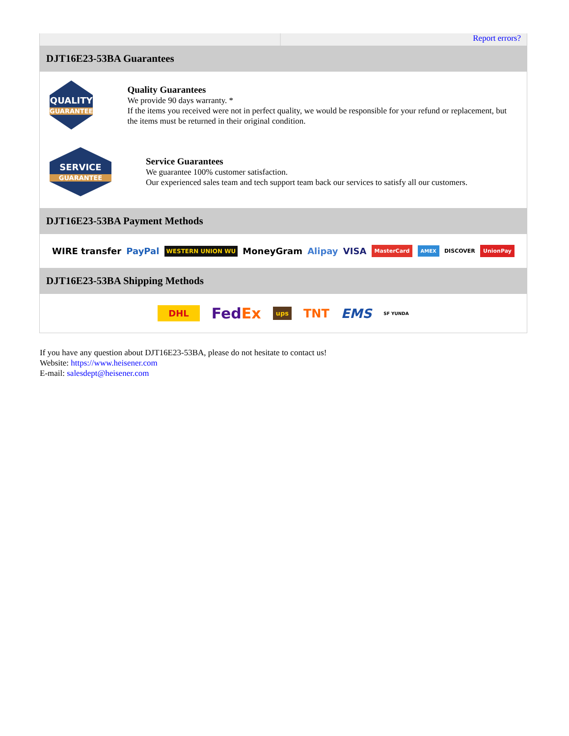Report errors?
DJT16E23-53BA Guarantees
QUALITY
GUARANTEE
Quality Guarantees
We provide 90 days warranty. *
If the items you received were not in perfect quality, we would be responsible for your refund or replacement, but the items must be returned in their original condition.
SERVICE
GUARANTEE
Service Guarantees
We guarantee 100% customer satisfaction.
Our experienced sales team and tech support team back our services to satisfy all our customers.
DJT16E23-53BA Payment Methods
WIRE transfer PayPal WESTERN UNION WU MoneyGram Alipay VISA MasterCard AMEX DISCOVER UnionPay
DJT16E23-53BA Shipping Methods
DHL FedEx ups TNT EMS SF YUNDA
If you have any question about DJT16E23-53BA, please do not hesitate to contact us!
Website: https://www.heisener.com
E-mail: salesdept@heisener.com